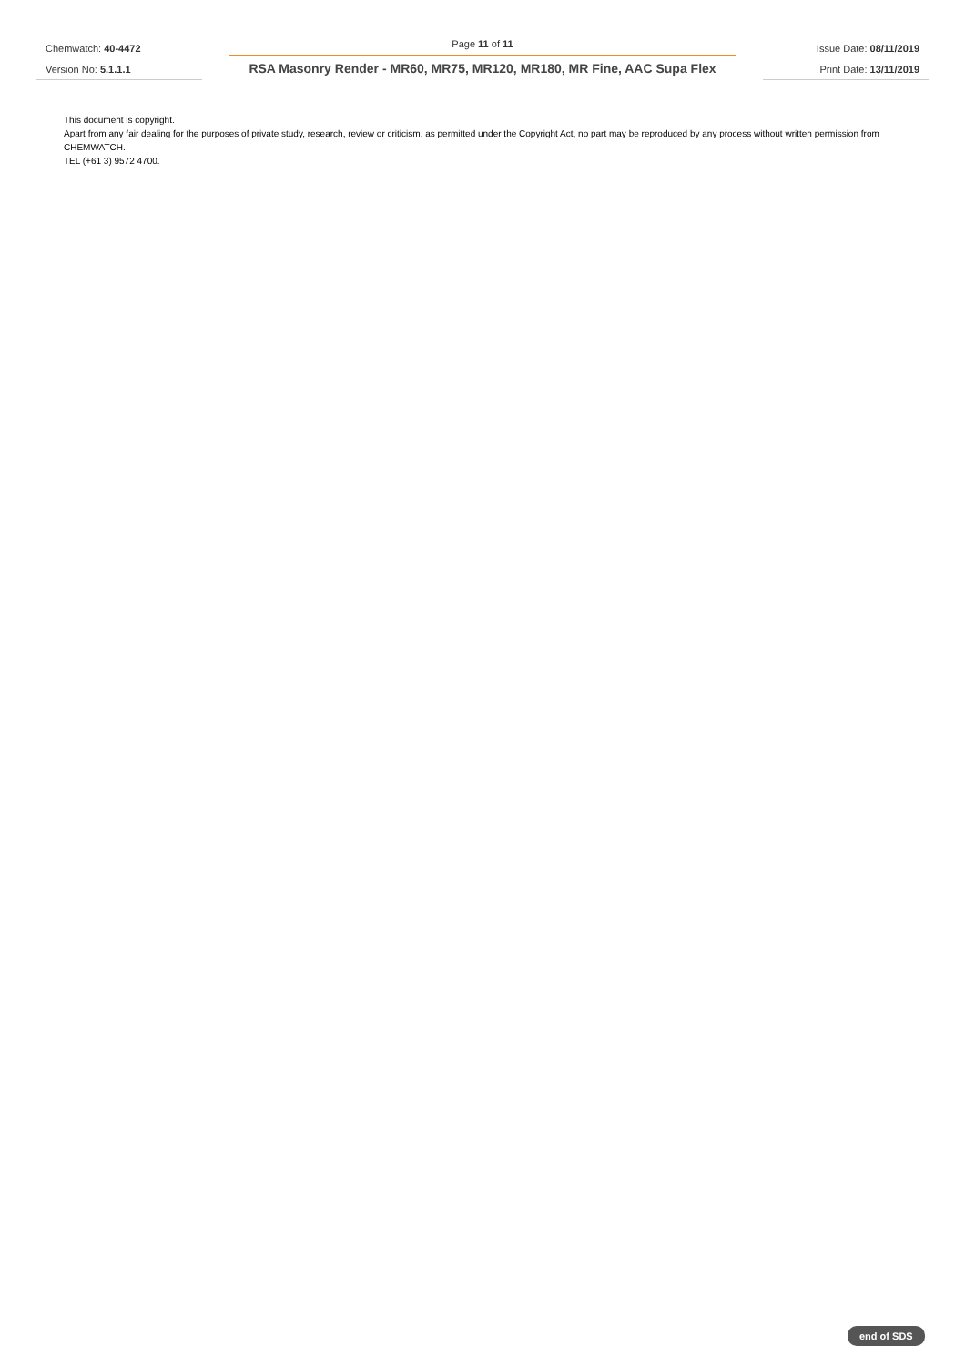Chemwatch: 40-4472
Version No: 5.1.1.1
Page 11 of 11
RSA Masonry Render - MR60, MR75, MR120, MR180, MR Fine, AAC Supa Flex
Issue Date: 08/11/2019
Print Date: 13/11/2019
This document is copyright.
Apart from any fair dealing for the purposes of private study, research, review or criticism, as permitted under the Copyright Act, no part may be reproduced by any process without written permission from CHEMWATCH.
TEL (+61 3) 9572 4700.
end of SDS